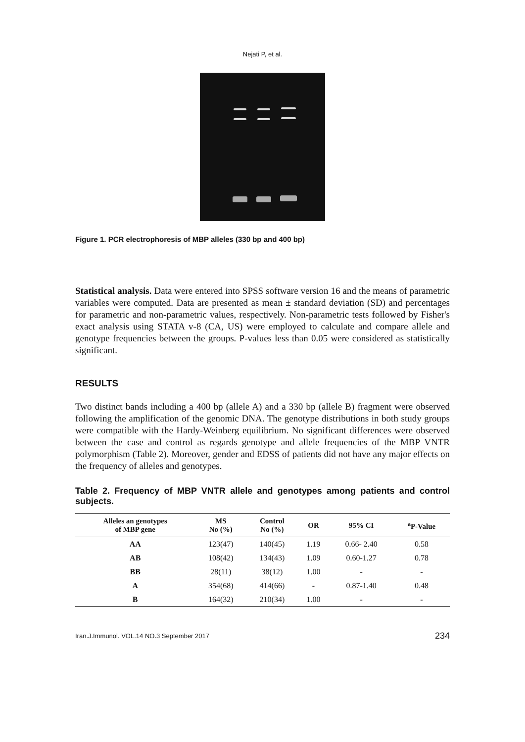Nejati P, et al.
Figure 1. PCR electrophoresis of MBP alleles (330 bp and 400 bp)
Statistical analysis. Data were entered into SPSS software version 16 and the means of parametric variables were computed. Data are presented as mean ± standard deviation (SD) and percentages for parametric and non-parametric values, respectively. Non-parametric tests followed by Fisher's exact analysis using STATA v-8 (CA, US) were employed to calculate and compare allele and genotype frequencies between the groups. P-values less than 0.05 were considered as statistically significant.
RESULTS
Two distinct bands including a 400 bp (allele A) and a 330 bp (allele B) fragment were observed following the amplification of the genomic DNA. The genotype distributions in both study groups were compatible with the Hardy-Weinberg equilibrium. No significant differences were observed between the case and control as regards genotype and allele frequencies of the MBP VNTR polymorphism (Table 2). Moreover, gender and EDSS of patients did not have any major effects on the frequency of alleles and genotypes.
Table 2. Frequency of MBP VNTR allele and genotypes among patients and control subjects.
| Alleles an genotypes of MBP gene | MS No (%) | Control No (%) | OR | 95% CI | <sup>a</sup> P-Value |
| --- | --- | --- | --- | --- | --- |
| AA | 123(47) | 140(45) | 1.19 | 0.66- 2.40 | 0.58 |
| AB | 108(42) | 134(43) | 1.09 | 0.60-1.27 | 0.78 |
| BB | 28(11) | 38(12) | 1.00 | - | - |
| A | 354(68) | 414(66) | - | 0.87-1.40 | 0.48 |
| B | 164(32) | 210(34) | 1.00 | - | - |
Iran.J.Immunol. VOL.14 NO.3 September 2017 234